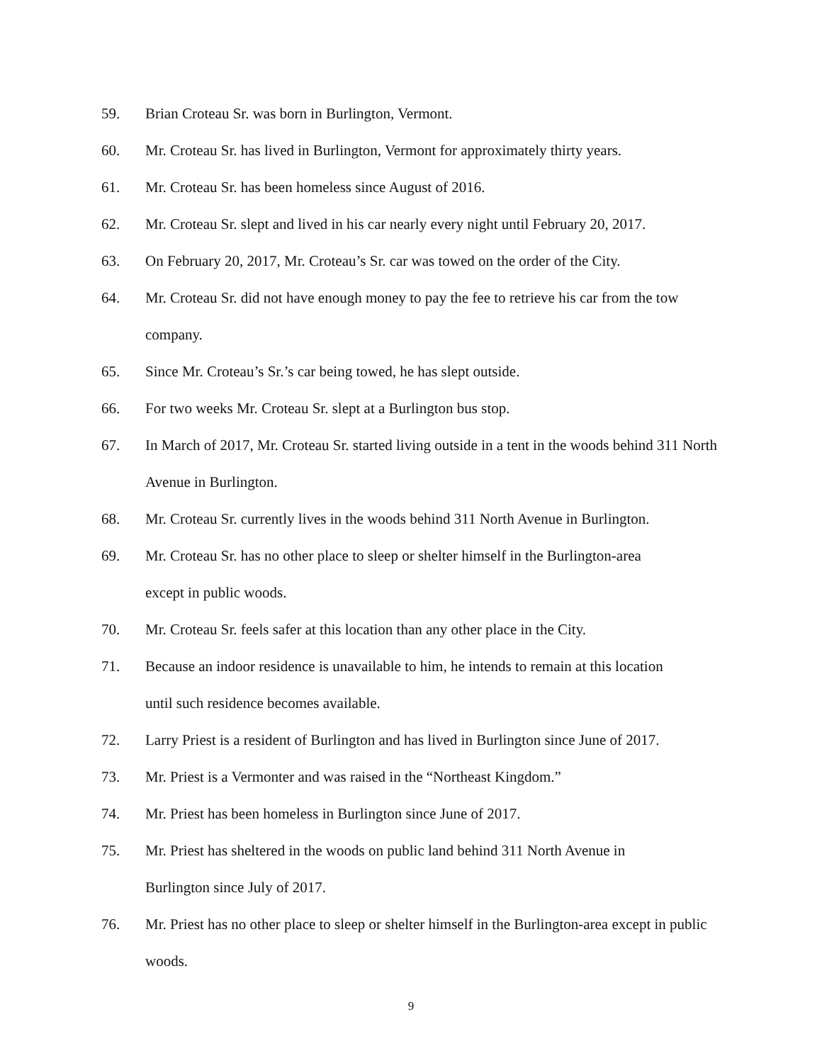59. Brian Croteau Sr. was born in Burlington, Vermont.
60. Mr. Croteau Sr. has lived in Burlington, Vermont for approximately thirty years.
61. Mr. Croteau Sr. has been homeless since August of 2016.
62. Mr. Croteau Sr. slept and lived in his car nearly every night until February 20, 2017.
63. On February 20, 2017, Mr. Croteau’s Sr. car was towed on the order of the City.
64. Mr. Croteau Sr. did not have enough money to pay the fee to retrieve his car from the tow company.
65. Since Mr. Croteau’s Sr.’s car being towed, he has slept outside.
66. For two weeks Mr. Croteau Sr. slept at a Burlington bus stop.
67. In March of 2017, Mr. Croteau Sr. started living outside in a tent in the woods behind 311 North Avenue in Burlington.
68. Mr. Croteau Sr. currently lives in the woods behind 311 North Avenue in Burlington.
69. Mr. Croteau Sr. has no other place to sleep or shelter himself in the Burlington-area
except in public woods.
70. Mr. Croteau Sr. feels safer at this location than any other place in the City.
71. Because an indoor residence is unavailable to him, he intends to remain at this location
until such residence becomes available.
72. Larry Priest is a resident of Burlington and has lived in Burlington since June of 2017.
73. Mr. Priest is a Vermonter and was raised in the “Northeast Kingdom.”
74. Mr. Priest has been homeless in Burlington since June of 2017.
75. Mr. Priest has sheltered in the woods on public land behind 311 North Avenue in
Burlington since July of 2017.
76. Mr. Priest has no other place to sleep or shelter himself in the Burlington-area except in public woods.
9